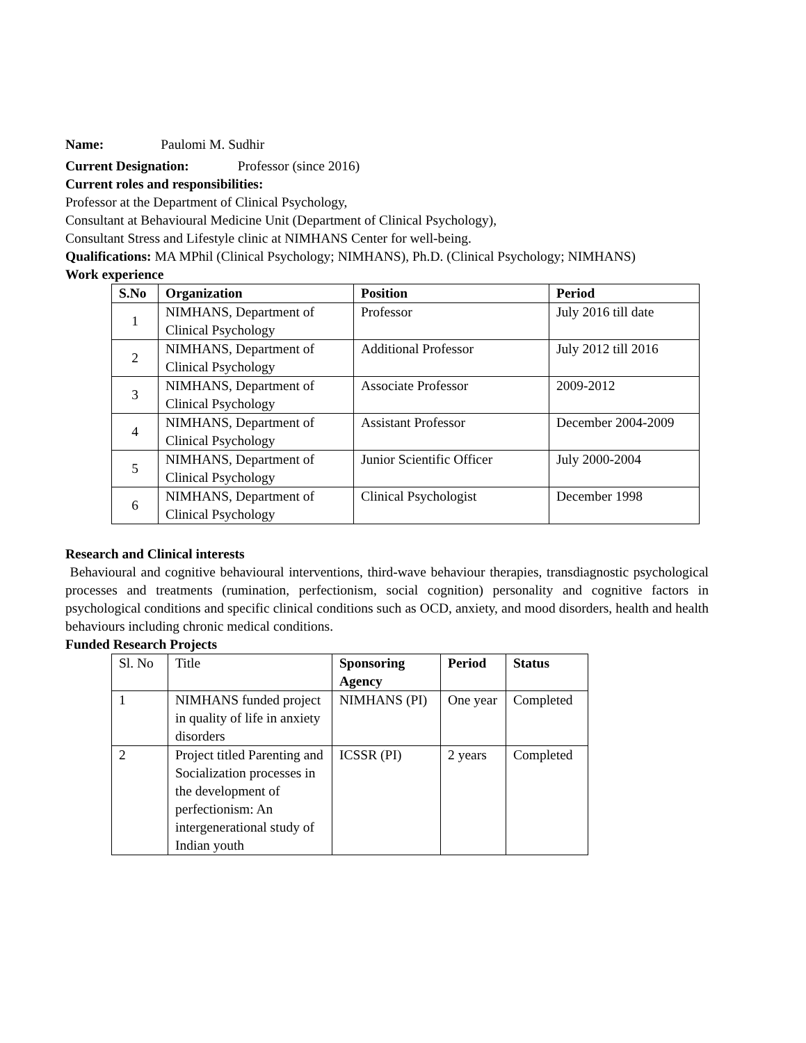Name: Paulomi M. Sudhir
Current Designation: Professor (since 2016)
Current roles and responsibilities:
Professor at the Department of Clinical Psychology,
Consultant at Behavioural Medicine Unit (Department of Clinical Psychology),
Consultant Stress and Lifestyle clinic at NIMHANS Center for well-being.
Qualifications: MA MPhil (Clinical Psychology; NIMHANS), Ph.D. (Clinical Psychology; NIMHANS)
Work experience
| S.No | Organization | Position | Period |
| --- | --- | --- | --- |
| 1 | NIMHANS, Department of Clinical Psychology | Professor | July 2016 till date |
| 2 | NIMHANS, Department of Clinical Psychology | Additional Professor | July 2012 till 2016 |
| 3 | NIMHANS, Department of Clinical Psychology | Associate Professor | 2009-2012 |
| 4 | NIMHANS, Department of Clinical Psychology | Assistant Professor | December 2004-2009 |
| 5 | NIMHANS, Department of Clinical Psychology | Junior Scientific Officer | July 2000-2004 |
| 6 | NIMHANS, Department of Clinical Psychology | Clinical Psychologist | December 1998 |
Research and Clinical interests
Behavioural and cognitive behavioural interventions, third-wave behaviour therapies, transdiagnostic psychological processes and treatments (rumination, perfectionism, social cognition) personality and cognitive factors in psychological conditions and specific clinical conditions such as OCD, anxiety, and mood disorders, health and health behaviours including chronic medical conditions.
Funded Research Projects
| Sl. No | Title | Sponsoring Agency | Period | Status |
| 1 | NIMHANS funded project in quality of life in anxiety disorders | NIMHANS (PI) | One year | Completed |
| 2 | Project titled Parenting and Socialization processes in the development of perfectionism: An intergenerational study of Indian youth | ICSSR (PI) | 2 years | Completed |